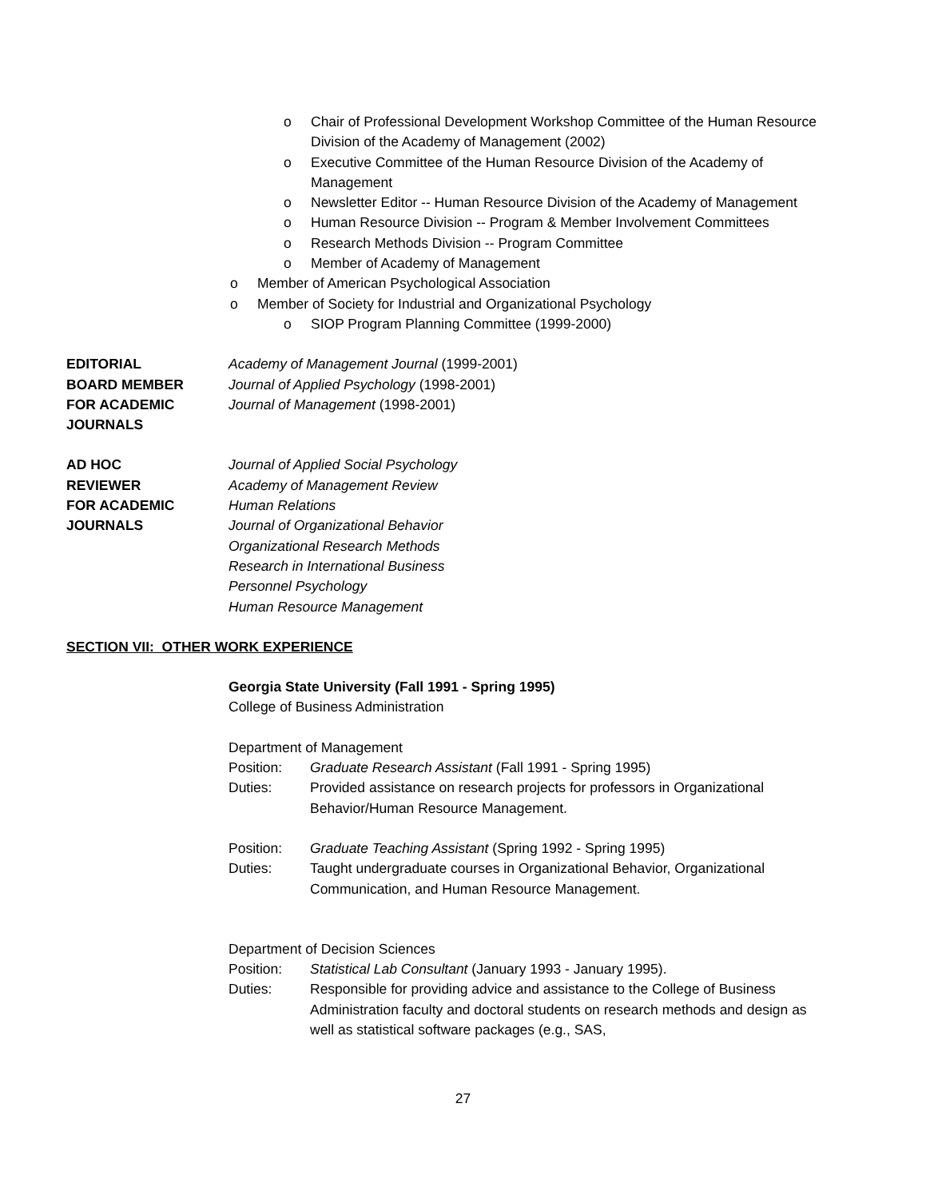o Chair of Professional Development Workshop Committee of the Human Resource Division of the Academy of Management (2002)
o Executive Committee of the Human Resource Division of the Academy of Management
o Newsletter Editor -- Human Resource Division of the Academy of Management
o Human Resource Division -- Program & Member Involvement Committees
o Research Methods Division -- Program Committee
o Member of Academy of Management
o Member of American Psychological Association
o Member of Society for Industrial and Organizational Psychology
o SIOP Program Planning Committee (1999-2000)
EDITORIAL
BOARD MEMBER
FOR ACADEMIC
JOURNALS
Academy of Management Journal (1999-2001)
Journal of Applied Psychology (1998-2001)
Journal of Management (1998-2001)
AD HOC
REVIEWER
FOR ACADEMIC
JOURNALS
Journal of Applied Social Psychology
Academy of Management Review
Human Relations
Journal of Organizational Behavior
Organizational Research Methods
Research in International Business
Personnel Psychology
Human Resource Management
SECTION VII: OTHER WORK EXPERIENCE
Georgia State University (Fall 1991 - Spring 1995)
College of Business Administration
Department of Management
Position: Graduate Research Assistant (Fall 1991 - Spring 1995)
Duties: Provided assistance on research projects for professors in Organizational Behavior/Human Resource Management.
Position: Graduate Teaching Assistant (Spring 1992 - Spring 1995)
Duties: Taught undergraduate courses in Organizational Behavior, Organizational Communication, and Human Resource Management.
Department of Decision Sciences
Position: Statistical Lab Consultant (January 1993 - January 1995).
Duties: Responsible for providing advice and assistance to the College of Business Administration faculty and doctoral students on research methods and design as well as statistical software packages (e.g., SAS,
27